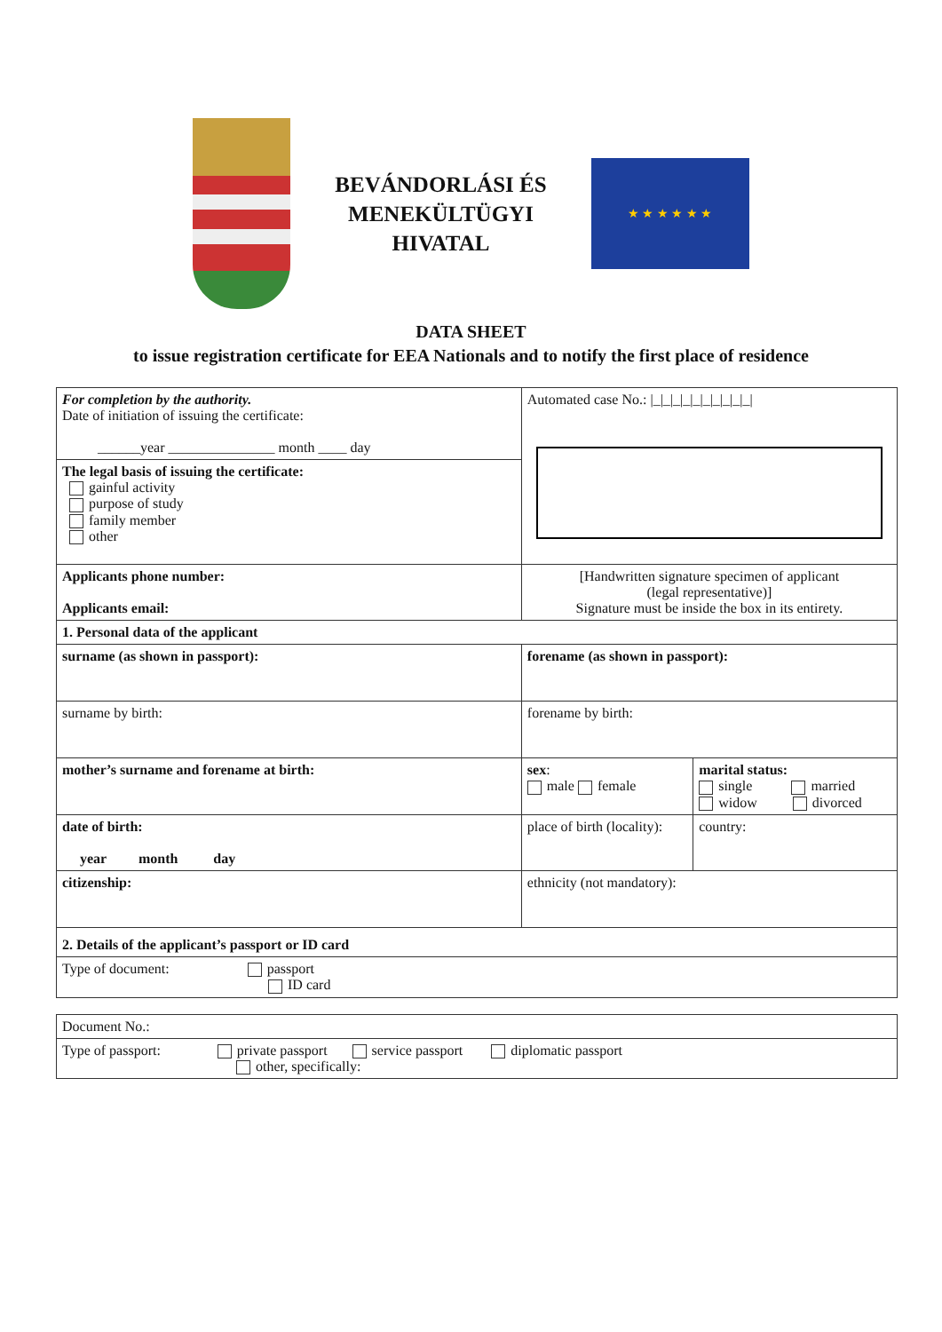BEVÁNDORLÁSI ÉS
MENEKÜLTÜGYI
HIVATAL
★ ★ ★ ★ ★ ★
DATA SHEET
to issue registration certificate for EEA Nationals and to notify the first place of residence
| For completion by the authority. Date of initiation of issuing the certificate: ______year _______________ month ____ day | | Automated case No.: /_/_/_/_/_/_/_/_/_/_/ | |
| The legal basis of issuing the certificate: gainful activity purpose of study family member other | | | |
| Applicants phone number: Applicants email: | | [Handwritten signature specimen of applicant (legal representative)] Signature must be inside the box in its entirety. | |
| 1. Personal data of the applicant | | | |
| surname (as shown in passport): | | forename (as shown in passport): | |
| surname by birth: | | forename by birth: | |
| mother’s surname and forename at birth: | | sex : male female | marital status: single married widow divorced |
| date of birth: year month day | place of birth (locality): | | country: |
| citizenship: | | ethnicity (not mandatory): | |
| 2. Details of the applicant’s passport or ID card | | | |
| Type of document: passport ID card | | | |
| Document No.: |
| Type of passport: private passport service passport diplomatic passport other, specifically: |